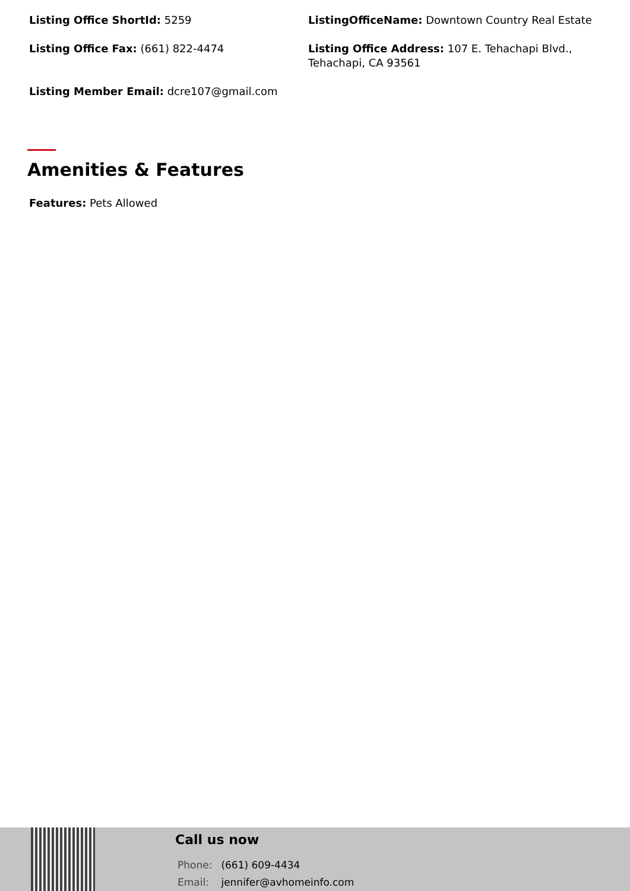Listing Office ShortId: 5259
ListingOfficeName: Downtown Country Real Estate
Listing Office Fax: (661) 822-4474
Listing Office Address: 107 E. Tehachapi Blvd., Tehachapi, CA 93561
Listing Member Email: dcre107@gmail.com
Amenities & Features
Features: Pets Allowed
Call us now
Phone: (661) 609-4434
Email: jennifer@avhomeinfo.com